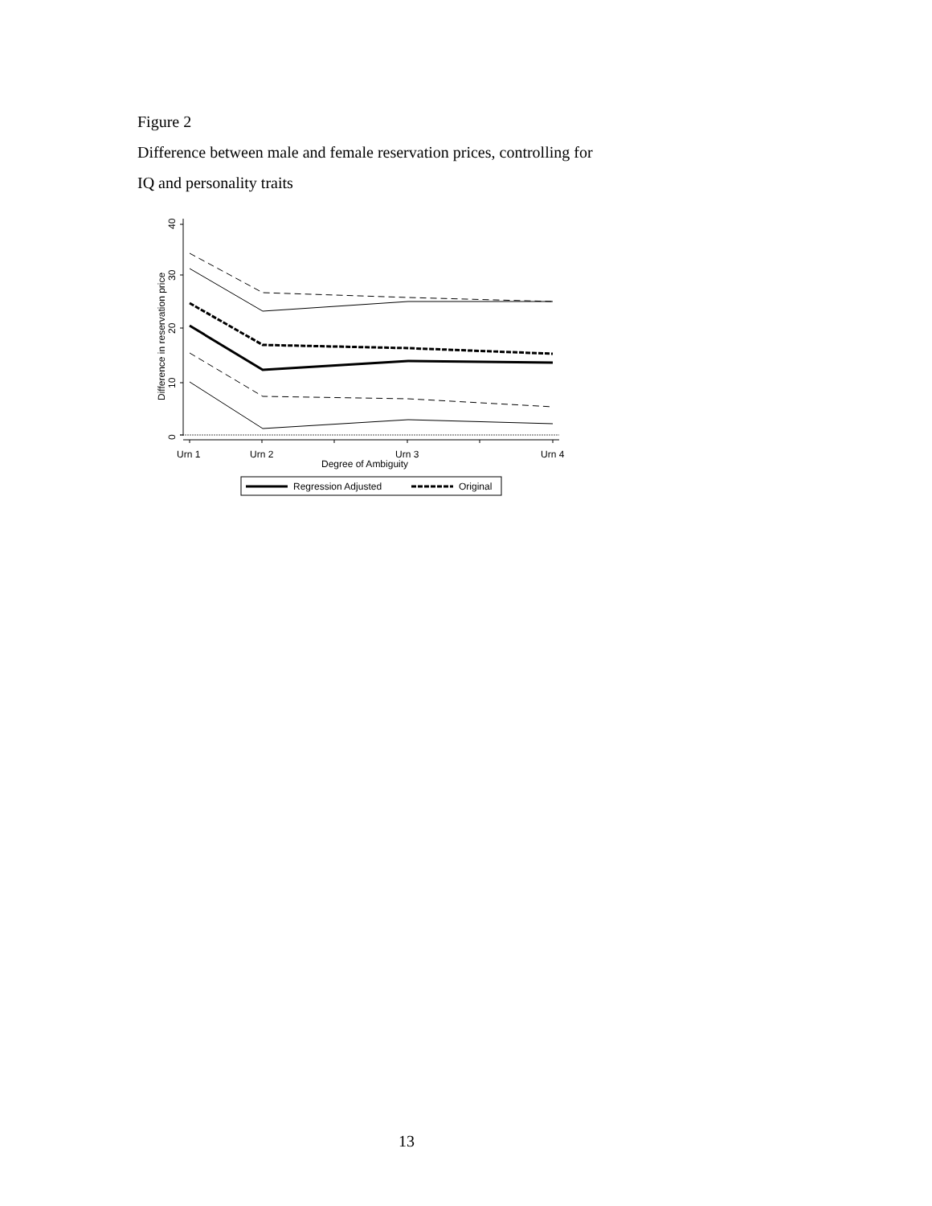Figure 2
Difference between male and female reservation prices, controlling for
IQ and personality traits
0
10
20
30
40
Difference in reservation price
Urn 1
Urn 2
Urn 3
Urn 4
Degree of Ambiguity
Regression Adjusted
Original
13